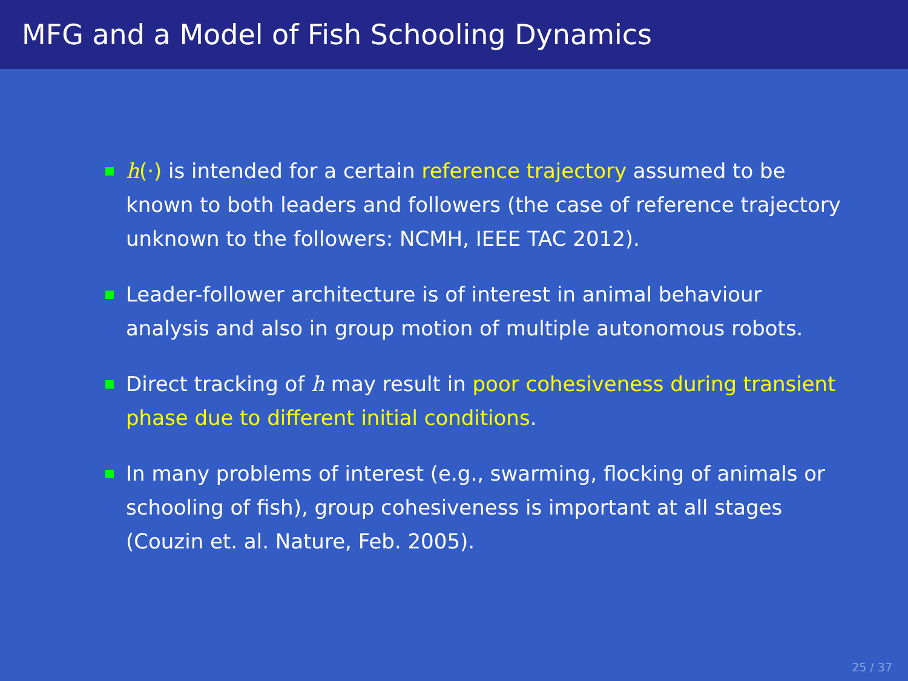MFG and a Model of Fish Schooling Dynamics
h(·) is intended for a certain reference trajectory assumed to be known to both leaders and followers (the case of reference trajectory unknown to the followers: NCMH, IEEE TAC 2012).
Leader-follower architecture is of interest in animal behaviour analysis and also in group motion of multiple autonomous robots.
Direct tracking of h may result in poor cohesiveness during transient phase due to different initial conditions.
In many problems of interest (e.g., swarming, flocking of animals or schooling of fish), group cohesiveness is important at all stages (Couzin et. al. Nature, Feb. 2005).
25 / 37